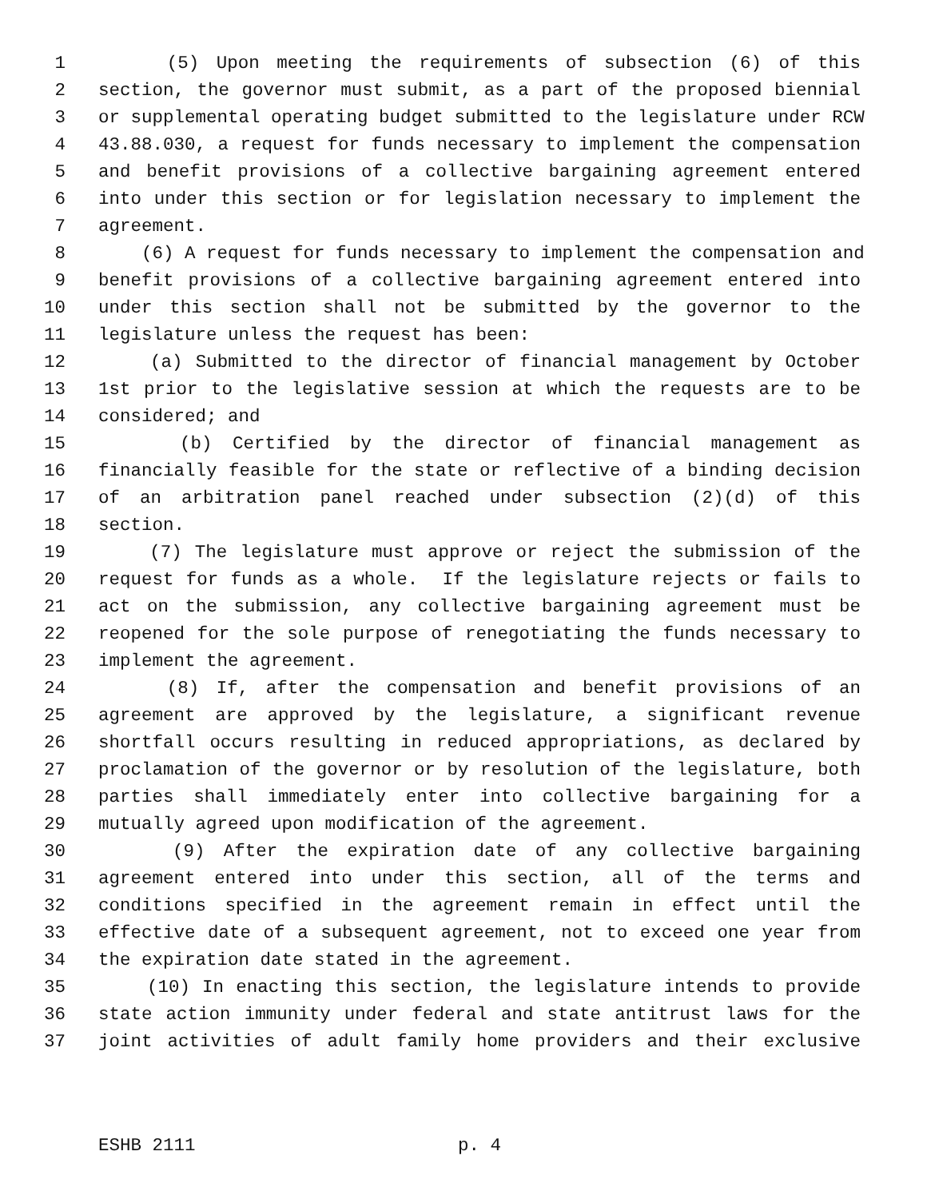1 (5) Upon meeting the requirements of subsection (6) of this
2 section, the governor must submit, as a part of the proposed biennial
3 or supplemental operating budget submitted to the legislature under RCW
4 43.88.030, a request for funds necessary to implement the compensation
5 and benefit provisions of a collective bargaining agreement entered
6 into under this section or for legislation necessary to implement the
7 agreement.
8 (6) A request for funds necessary to implement the compensation and
9 benefit provisions of a collective bargaining agreement entered into
10 under this section shall not be submitted by the governor to the
11 legislature unless the request has been:
12 (a) Submitted to the director of financial management by October
13 1st prior to the legislative session at which the requests are to be
14 considered; and
15 (b) Certified by the director of financial management as
16 financially feasible for the state or reflective of a binding decision
17 of an arbitration panel reached under subsection (2)(d) of this
18 section.
19 (7) The legislature must approve or reject the submission of the
20 request for funds as a whole. If the legislature rejects or fails to
21 act on the submission, any collective bargaining agreement must be
22 reopened for the sole purpose of renegotiating the funds necessary to
23 implement the agreement.
24 (8) If, after the compensation and benefit provisions of an
25 agreement are approved by the legislature, a significant revenue
26 shortfall occurs resulting in reduced appropriations, as declared by
27 proclamation of the governor or by resolution of the legislature, both
28 parties shall immediately enter into collective bargaining for a
29 mutually agreed upon modification of the agreement.
30 (9) After the expiration date of any collective bargaining
31 agreement entered into under this section, all of the terms and
32 conditions specified in the agreement remain in effect until the
33 effective date of a subsequent agreement, not to exceed one year from
34 the expiration date stated in the agreement.
35 (10) In enacting this section, the legislature intends to provide
36 state action immunity under federal and state antitrust laws for the
37 joint activities of adult family home providers and their exclusive
ESHB 2111 p. 4